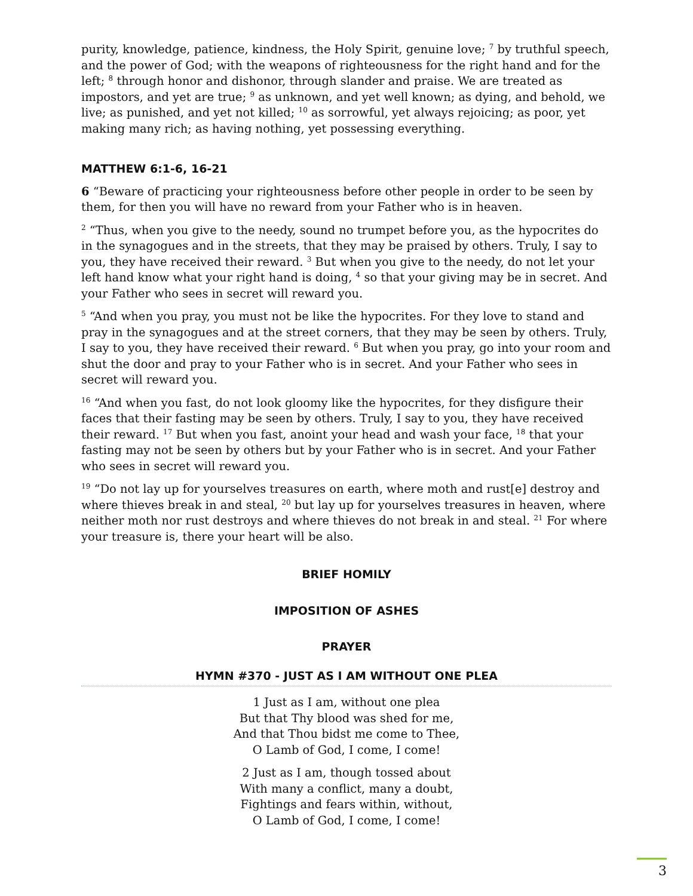purity, knowledge, patience, kindness, the Holy Spirit, genuine love; <sup>7</sup> by truthful speech, and the power of God; with the weapons of righteousness for the right hand and for the left; <sup>8</sup> through honor and dishonor, through slander and praise. We are treated as impostors, and yet are true; <sup>9</sup> as unknown, and yet well known; as dying, and behold, we live; as punished, and yet not killed; <sup>10</sup> as sorrowful, yet always rejoicing; as poor, yet making many rich; as having nothing, yet possessing everything.
MATTHEW 6:1-6, 16-21
6 “Beware of practicing your righteousness before other people in order to be seen by them, for then you will have no reward from your Father who is in heaven.
<sup>2</sup> “Thus, when you give to the needy, sound no trumpet before you, as the hypocrites do in the synagogues and in the streets, that they may be praised by others. Truly, I say to you, they have received their reward. <sup>3</sup> But when you give to the needy, do not let your left hand know what your right hand is doing, <sup>4</sup> so that your giving may be in secret. And your Father who sees in secret will reward you.
<sup>5</sup> “And when you pray, you must not be like the hypocrites. For they love to stand and pray in the synagogues and at the street corners, that they may be seen by others. Truly, I say to you, they have received their reward. <sup>6</sup> But when you pray, go into your room and shut the door and pray to your Father who is in secret. And your Father who sees in secret will reward you.
<sup>16</sup> “And when you fast, do not look gloomy like the hypocrites, for they disfigure their faces that their fasting may be seen by others. Truly, I say to you, they have received their reward. <sup>17</sup> But when you fast, anoint your head and wash your face, <sup>18</sup> that your fasting may not be seen by others but by your Father who is in secret. And your Father who sees in secret will reward you.
<sup>19</sup> “Do not lay up for yourselves treasures on earth, where moth and rust[e] destroy and where thieves break in and steal, <sup>20</sup> but lay up for yourselves treasures in heaven, where neither moth nor rust destroys and where thieves do not break in and steal. <sup>21</sup> For where your treasure is, there your heart will be also.
BRIEF HOMILY
IMPOSITION OF ASHES
PRAYER
HYMN #370 - JUST AS I AM WITHOUT ONE PLEA
1 Just as I am, without one plea
But that Thy blood was shed for me,
And that Thou bidst me come to Thee,
O Lamb of God, I come, I come!
2 Just as I am, though tossed about
With many a conflict, many a doubt,
Fightings and fears within, without,
O Lamb of God, I come, I come!
3